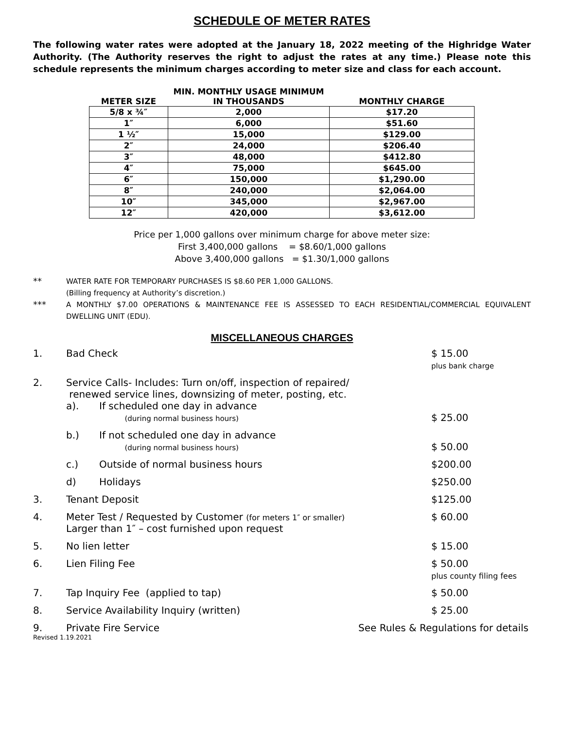SCHEDULE OF METER RATES
The following water rates were adopted at the January 18, 2022 meeting of the Highridge Water Authority. (The Authority reserves the right to adjust the rates at any time.) Please note this schedule represents the minimum charges according to meter size and class for each account.
| | MIN. MONTHLY USAGE MINIMUM | |
| --- | --- | --- |
| METER SIZE | IN THOUSANDS | MONTHLY CHARGE |
| 5/8 x ¾″ | 2,000 | $17.20 |
| 1″ | 6,000 | $51.60 |
| 1 ½″ | 15,000 | $129.00 |
| 2″ | 24,000 | $206.40 |
| 3″ | 48,000 | $412.80 |
| 4″ | 75,000 | $645.00 |
| 6″ | 150,000 | $1,290.00 |
| 8″ | 240,000 | $2,064.00 |
| 10″ | 345,000 | $2,967.00 |
| 12″ | 420,000 | $3,612.00 |
Price per 1,000 gallons over minimum charge for above meter size:
First 3,400,000 gallons = $8.60/1,000 gallons
Above 3,400,000 gallons = $1.30/1,000 gallons
**
WATER RATE FOR TEMPORARY PURCHASES IS $8.60 PER 1,000 GALLONS.
(Billing frequency at Authority’s discretion.)
***
A MONTHLY $7.00 OPERATIONS & MAINTENANCE FEE IS ASSESSED TO EACH RESIDENTIAL/COMMERCIAL EQUIVALENT DWELLING UNIT (EDU).
MISCELLANEOUS CHARGES
1. Bad Check $ 15.00
plus bank charge
2. Service Calls- Includes: Turn on/off, inspection of repaired/
renewed service lines, downsizing of meter, posting, etc.
a). If scheduled one day in advance
(during normal business hours)
$ 25.00
b.) If not scheduled one day in advance
(during normal business hours)
$ 50.00
c.) Outside of normal business hours
$200.00
d) Holidays $250.00
3. Tenant Deposit $125.00
4. Meter Test / Requested by Customer (for meters 1″ or smaller)
Larger than 1″ – cost furnished upon request
$ 60.00
5. No lien letter $ 15.00
6. Lien Filing Fee $ 50.00
plus county filing fees
7. Tap Inquiry Fee (applied to tap)
$ 50.00
8. Service Availability Inquiry (written)
$ 25.00
9. Private Fire Service See Rules & Regulations for details
Revised 1.19.2021